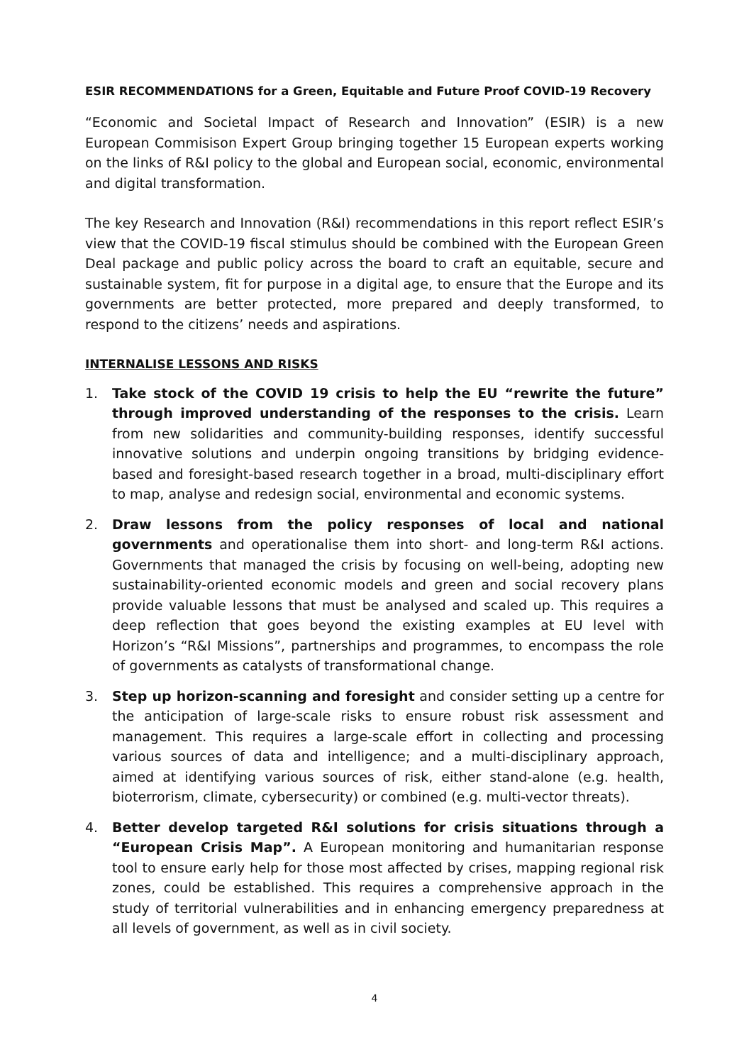ESIR RECOMMENDATIONS for a Green, Equitable and Future Proof COVID-19 Recovery
“Economic and Societal Impact of Research and Innovation” (ESIR) is a new European Commisison Expert Group bringing together 15 European experts working on the links of R&I policy to the global and European social, economic, environmental and digital transformation.
The key Research and Innovation (R&I) recommendations in this report reflect ESIR’s view that the COVID-19 fiscal stimulus should be combined with the European Green Deal package and public policy across the board to craft an equitable, secure and sustainable system, fit for purpose in a digital age, to ensure that the Europe and its governments are better protected, more prepared and deeply transformed, to respond to the citizens’ needs and aspirations.
INTERNALISE LESSONS AND RISKS
1. Take stock of the COVID 19 crisis to help the EU “rewrite the future” through improved understanding of the responses to the crisis. Learn from new solidarities and community-building responses, identify successful innovative solutions and underpin ongoing transitions by bridging evidence-based and foresight-based research together in a broad, multi-disciplinary effort to map, analyse and redesign social, environmental and economic systems.
2. Draw lessons from the policy responses of local and national governments and operationalise them into short- and long-term R&I actions. Governments that managed the crisis by focusing on well-being, adopting new sustainability-oriented economic models and green and social recovery plans provide valuable lessons that must be analysed and scaled up. This requires a deep reflection that goes beyond the existing examples at EU level with Horizon’s “R&I Missions”, partnerships and programmes, to encompass the role of governments as catalysts of transformational change.
3. Step up horizon-scanning and foresight and consider setting up a centre for the anticipation of large-scale risks to ensure robust risk assessment and management. This requires a large-scale effort in collecting and processing various sources of data and intelligence; and a multi-disciplinary approach, aimed at identifying various sources of risk, either stand-alone (e.g. health, bioterrorism, climate, cybersecurity) or combined (e.g. multi-vector threats).
4. Better develop targeted R&I solutions for crisis situations through a “European Crisis Map”. A European monitoring and humanitarian response tool to ensure early help for those most affected by crises, mapping regional risk zones, could be established. This requires a comprehensive approach in the study of territorial vulnerabilities and in enhancing emergency preparedness at all levels of government, as well as in civil society.
4